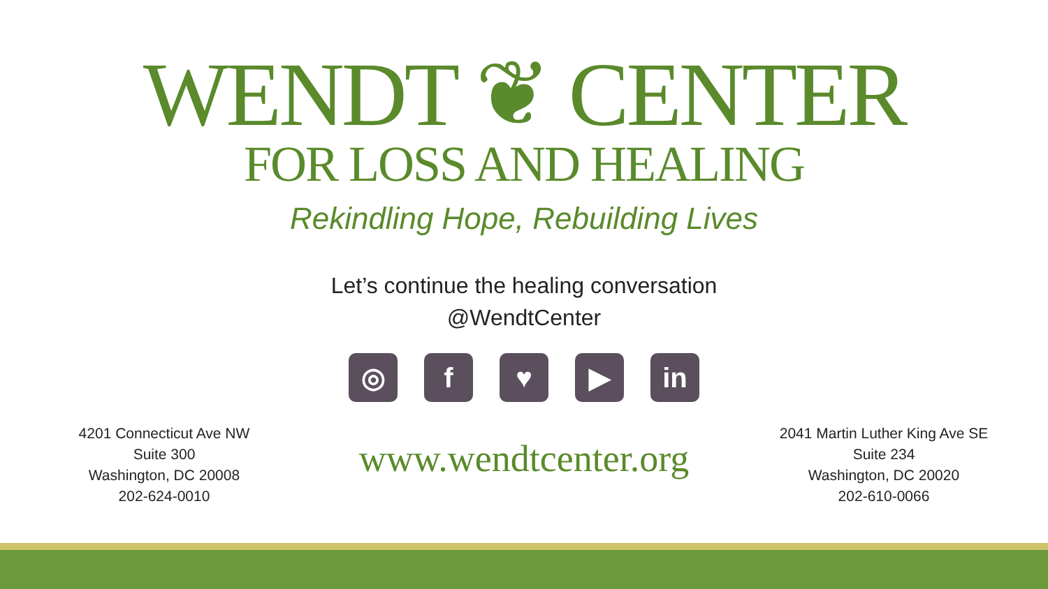WENDT ❦ CENTER
FOR LOSS AND HEALING
Rekindling Hope, Rebuilding Lives
Let’s continue the healing conversation
@WendtCenter
◎ f ♥ ▶ in
4201 Connecticut Ave NW
Suite 300
Washington, DC 20008
202-624-0010
www.wendtcenter.org
2041 Martin Luther King Ave SE
Suite 234
Washington, DC 20020
202-610-0066